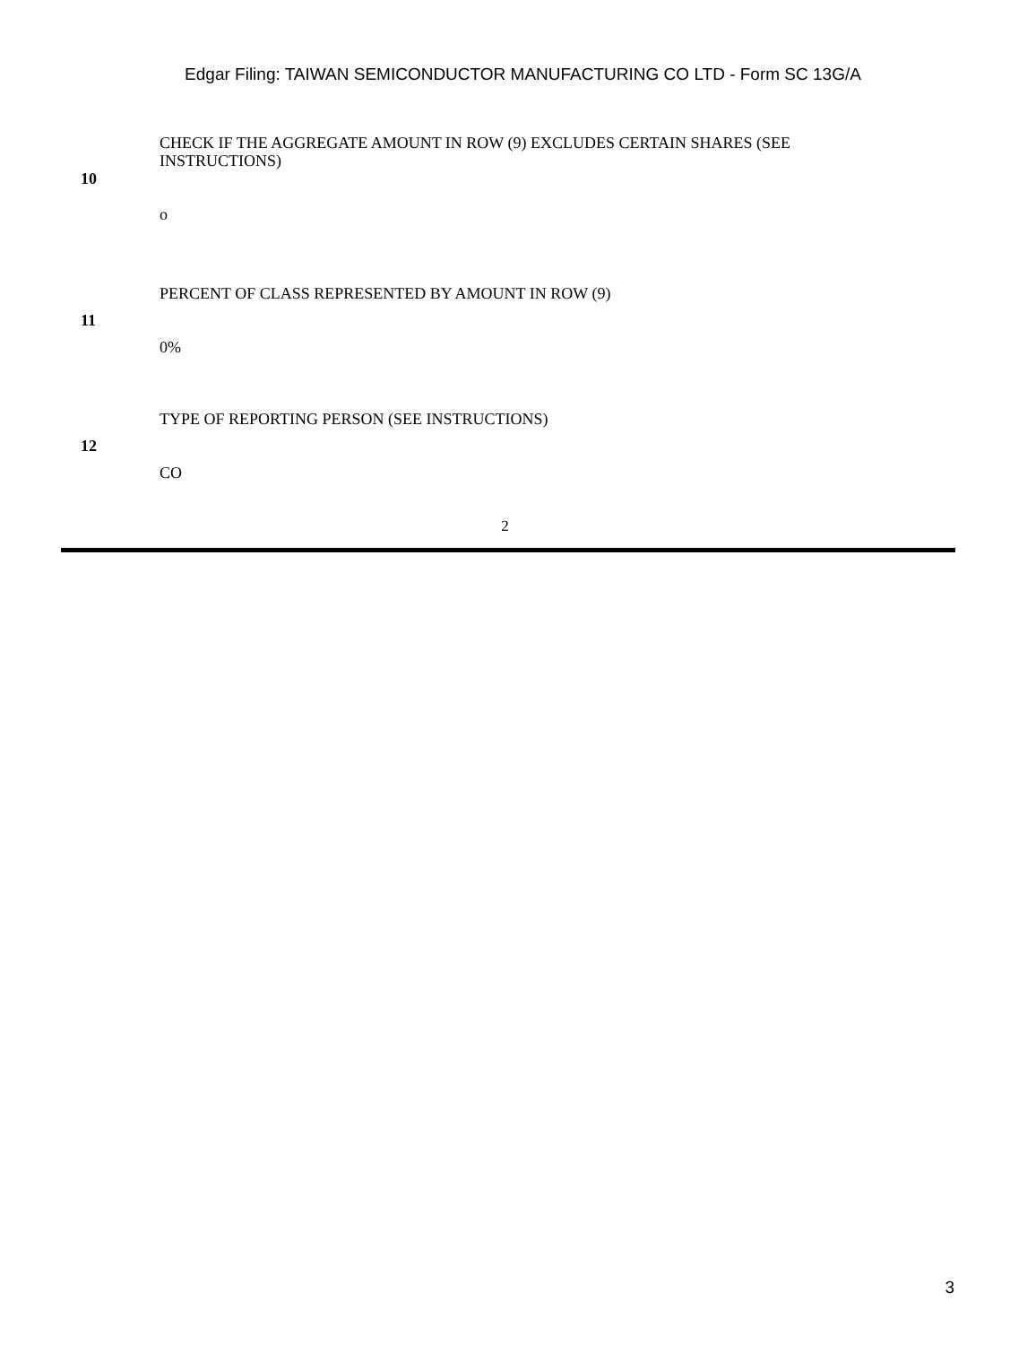Edgar Filing: TAIWAN SEMICONDUCTOR MANUFACTURING CO LTD - Form SC 13G/A
| 10 | CHECK IF THE AGGREGATE AMOUNT IN ROW (9) EXCLUDES CERTAIN SHARES (SEE INSTRUCTIONS) o |
| 11 | PERCENT OF CLASS REPRESENTED BY AMOUNT IN ROW (9) 0% |
| 12 | TYPE OF REPORTING PERSON (SEE INSTRUCTIONS) CO |
2
3